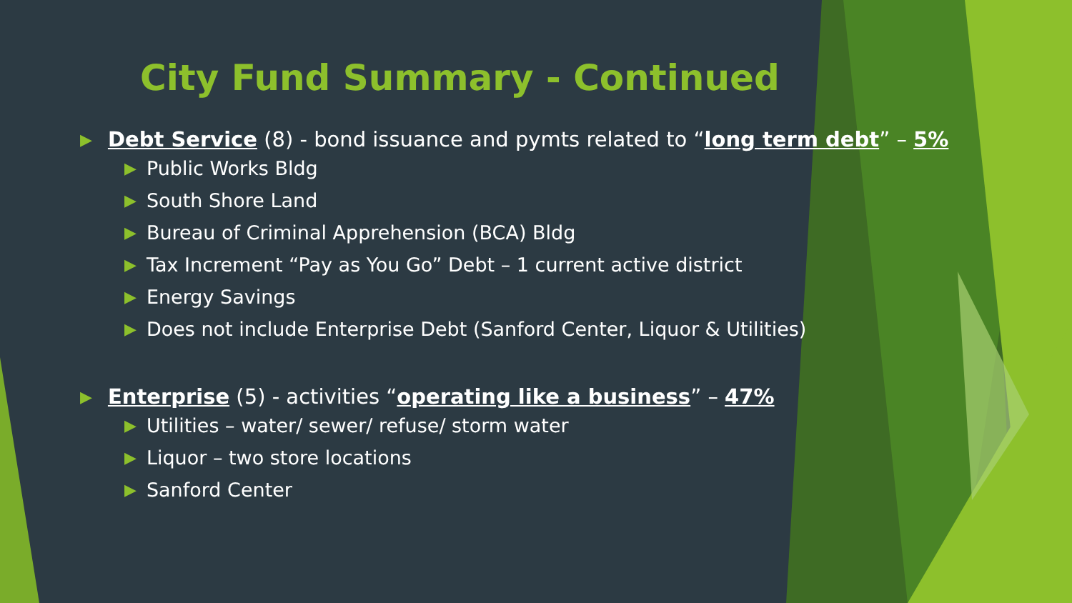City Fund Summary - Continued
▶ Debt Service (8) - bond issuance and pymts related to “long term debt” – 5%
▶ Public Works Bldg
▶ South Shore Land
▶ Bureau of Criminal Apprehension (BCA) Bldg
▶ Tax Increment “Pay as You Go” Debt – 1 current active district
▶ Energy Savings
▶ Does not include Enterprise Debt (Sanford Center, Liquor & Utilities)
▶ Enterprise (5) - activities “operating like a business” – 47%
▶ Utilities – water/ sewer/ refuse/ storm water
▶ Liquor – two store locations
▶ Sanford Center